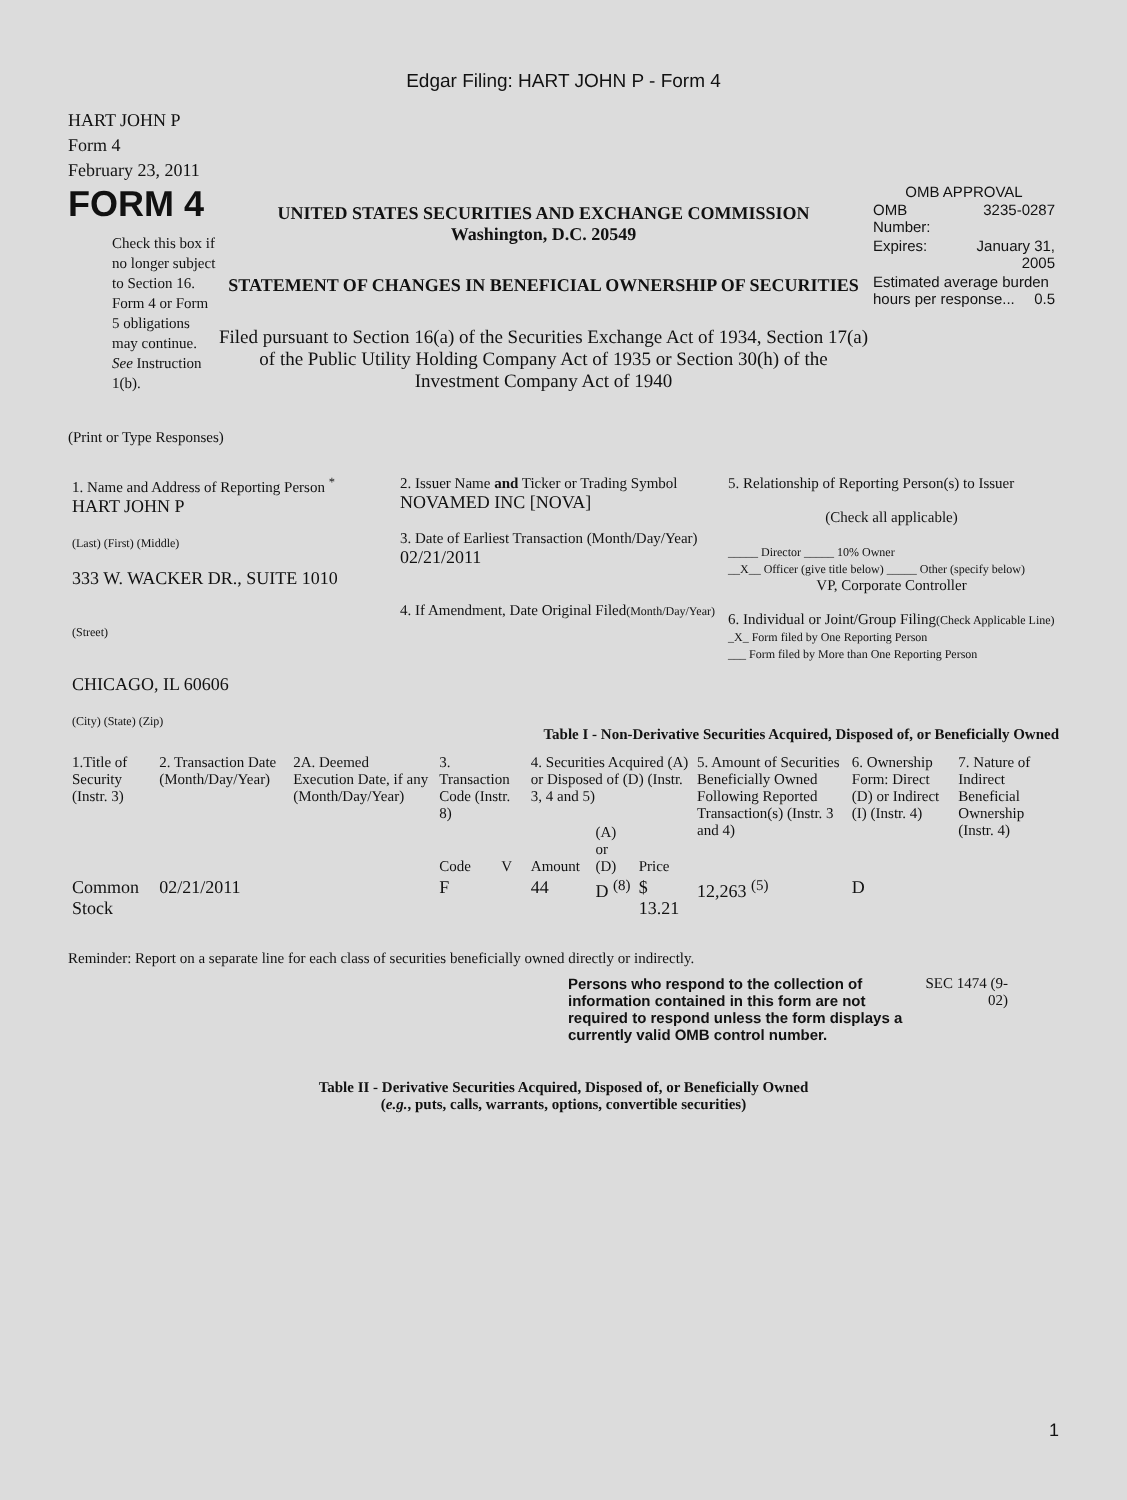Edgar Filing: HART JOHN P - Form 4
HART JOHN P
Form 4
February 23, 2011
FORM 4
Check this box if no longer subject to Section 16. Form 4 or Form 5 obligations may continue. See Instruction 1(b).
UNITED STATES SECURITIES AND EXCHANGE COMMISSION
Washington, D.C. 20549
STATEMENT OF CHANGES IN BENEFICIAL OWNERSHIP OF SECURITIES
Filed pursuant to Section 16(a) of the Securities Exchange Act of 1934, Section 17(a) of the Public Utility Holding Company Act of 1935 or Section 30(h) of the Investment Company Act of 1940
OMB APPROVAL
| OMB Number: | 3235-0287 |
| Expires: | January 31, 2005 |
| Estimated average burden hours per response... 0.5 | |
(Print or Type Responses)
| 1. Name and Address of Reporting Person <sup>*</sup> HART JOHN P (Last) (First) (Middle) 333 W. WACKER DR., SUITE 1010 (Street) CHICAGO, IL 60606 (City) (State) (Zip) | 2. Issuer Name and Ticker or Trading Symbol NOVAMED INC [NOVA] 3. Date of Earliest Transaction (Month/Day/Year) 02/21/2011 4. If Amendment, Date Original Filed (Month/Day/Year) | 5. Relationship of Reporting Person(s) to Issuer (Check all applicable) _____ Director _____ 10% Owner __X__ Officer (give title below) _____ Other (specify below) VP, Corporate Controller 6. Individual or Joint/Group Filing (Check Applicable Line) _X_ Form filed by One Reporting Person ___ Form filed by More than One Reporting Person |
Table I - Non-Derivative Securities Acquired, Disposed of, or Beneficially Owned
| 1.Title of Security (Instr. 3) | 2. Transaction Date (Month/Day/Year) | 2A. Deemed Execution Date, if any (Month/Day/Year) | 3. Transaction Code (Instr. 8) | | 4. Securities Acquired (A) or Disposed of (D) (Instr. 3, 4 and 5) | | | 5. Amount of Securities Beneficially Owned Following Reported Transaction(s) (Instr. 3 and 4) | 6. Ownership Form: Direct (D) or Indirect (I) (Instr. 4) | 7. Nature of Indirect Beneficial Ownership (Instr. 4) |
| --- | --- | --- | --- | --- | --- | --- | --- | --- | --- | --- |
| | | | Code | V | Amount | (A) or (D) | Price | | | |
| Common Stock | 02/21/2011 | | F | | 44 | D <sup>(8)</sup> | $ 13.21 | 12,263 <sup>(5)</sup> | D | |
Reminder: Report on a separate line for each class of securities beneficially owned directly or indirectly.
Persons who respond to the collection of information contained in this form are not required to respond unless the form displays a currently valid OMB control number.
SEC 1474 (9-02)
Table II - Derivative Securities Acquired, Disposed of, or Beneficially Owned
(e.g., puts, calls, warrants, options, convertible securities)
1